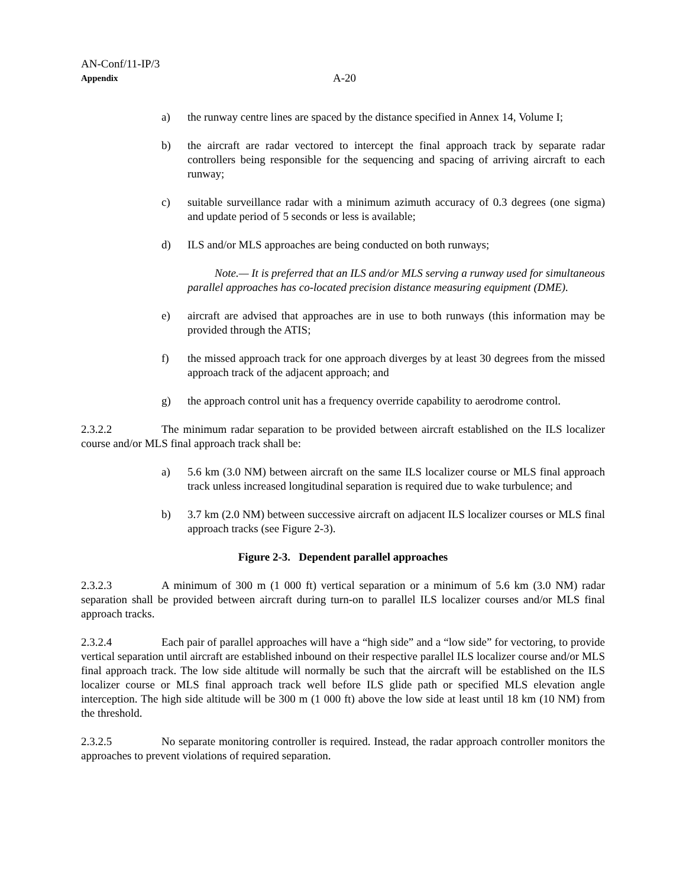AN-Conf/11-IP/3
Appendix
A-20
a) the runway centre lines are spaced by the distance specified in Annex 14, Volume I;
b) the aircraft are radar vectored to intercept the final approach track by separate radar controllers being responsible for the sequencing and spacing of arriving aircraft to each runway;
c) suitable surveillance radar with a minimum azimuth accuracy of 0.3 degrees (one sigma) and update period of 5 seconds or less is available;
d) ILS and/or MLS approaches are being conducted on both runways;
Note.— It is preferred that an ILS and/or MLS serving a runway used for simultaneous parallel approaches has co-located precision distance measuring equipment (DME).
e) aircraft are advised that approaches are in use to both runways (this information may be provided through the ATIS;
f) the missed approach track for one approach diverges by at least 30 degrees from the missed approach track of the adjacent approach; and
g) the approach control unit has a frequency override capability to aerodrome control.
2.3.2.2 The minimum radar separation to be provided between aircraft established on the ILS localizer course and/or MLS final approach track shall be:
a) 5.6 km (3.0 NM) between aircraft on the same ILS localizer course or MLS final approach track unless increased longitudinal separation is required due to wake turbulence; and
b) 3.7 km (2.0 NM) between successive aircraft on adjacent ILS localizer courses or MLS final approach tracks (see Figure 2-3).
Figure 2-3. Dependent parallel approaches
2.3.2.3 A minimum of 300 m (1 000 ft) vertical separation or a minimum of 5.6 km (3.0 NM) radar separation shall be provided between aircraft during turn-on to parallel ILS localizer courses and/or MLS final approach tracks.
2.3.2.4 Each pair of parallel approaches will have a “high side” and a “low side” for vectoring, to provide vertical separation until aircraft are established inbound on their respective parallel ILS localizer course and/or MLS final approach track. The low side altitude will normally be such that the aircraft will be established on the ILS localizer course or MLS final approach track well before ILS glide path or specified MLS elevation angle interception. The high side altitude will be 300 m (1 000 ft) above the low side at least until 18 km (10 NM) from the threshold.
2.3.2.5 No separate monitoring controller is required. Instead, the radar approach controller monitors the approaches to prevent violations of required separation.